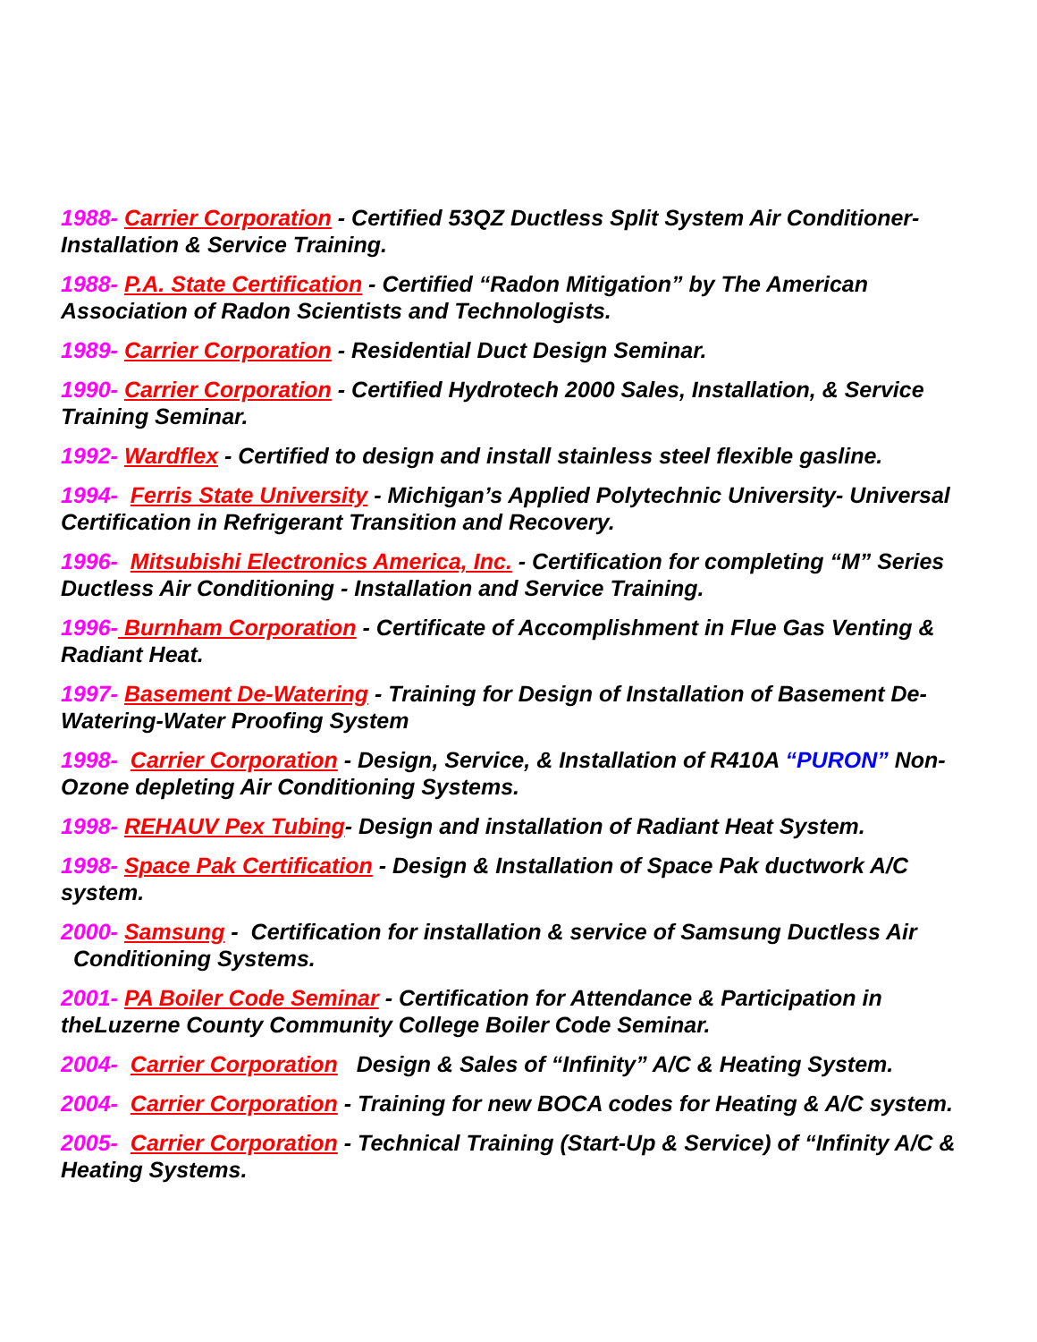1988- Carrier Corporation - Certified 53QZ Ductless Split System Air Conditioner- Installation & Service Training.
1988- P.A. State Certification - Certified “Radon Mitigation” by The American Association of Radon Scientists and Technologists.
1989- Carrier Corporation - Residential Duct Design Seminar.
1990- Carrier Corporation - Certified Hydrotech 2000 Sales, Installation, & Service Training Seminar.
1992- Wardflex - Certified to design and install stainless steel flexible gasline.
1994- Ferris State University - Michigan’s Applied Polytechnic University- Universal Certification in Refrigerant Transition and Recovery.
1996- Mitsubishi Electronics America, Inc. - Certification for completing “M” Series Ductless Air Conditioning - Installation and Service Training.
1996- Burnham Corporation - Certificate of Accomplishment in Flue Gas Venting & Radiant Heat.
1997- Basement De-Watering - Training for Design of Installation of Basement De-Watering-Water Proofing System
1998- Carrier Corporation - Design, Service, & Installation of R410A “PURON” Non-Ozone depleting Air Conditioning Systems.
1998- REHAUV Pex Tubing- Design and installation of Radiant Heat System.
1998- Space Pak Certification - Design & Installation of Space Pak ductwork A/C system.
2000- Samsung - Certification for installation & service of Samsung Ductless Air Conditioning Systems.
2001- PA Boiler Code Seminar - Certification for Attendance & Participation in theLuzerne County Community College Boiler Code Seminar.
2004- Carrier Corporation Design & Sales of “Infinity” A/C & Heating System.
2004- Carrier Corporation - Training for new BOCA codes for Heating & A/C system.
2005- Carrier Corporation - Technical Training (Start-Up & Service) of “Infinity A/C & Heating Systems.